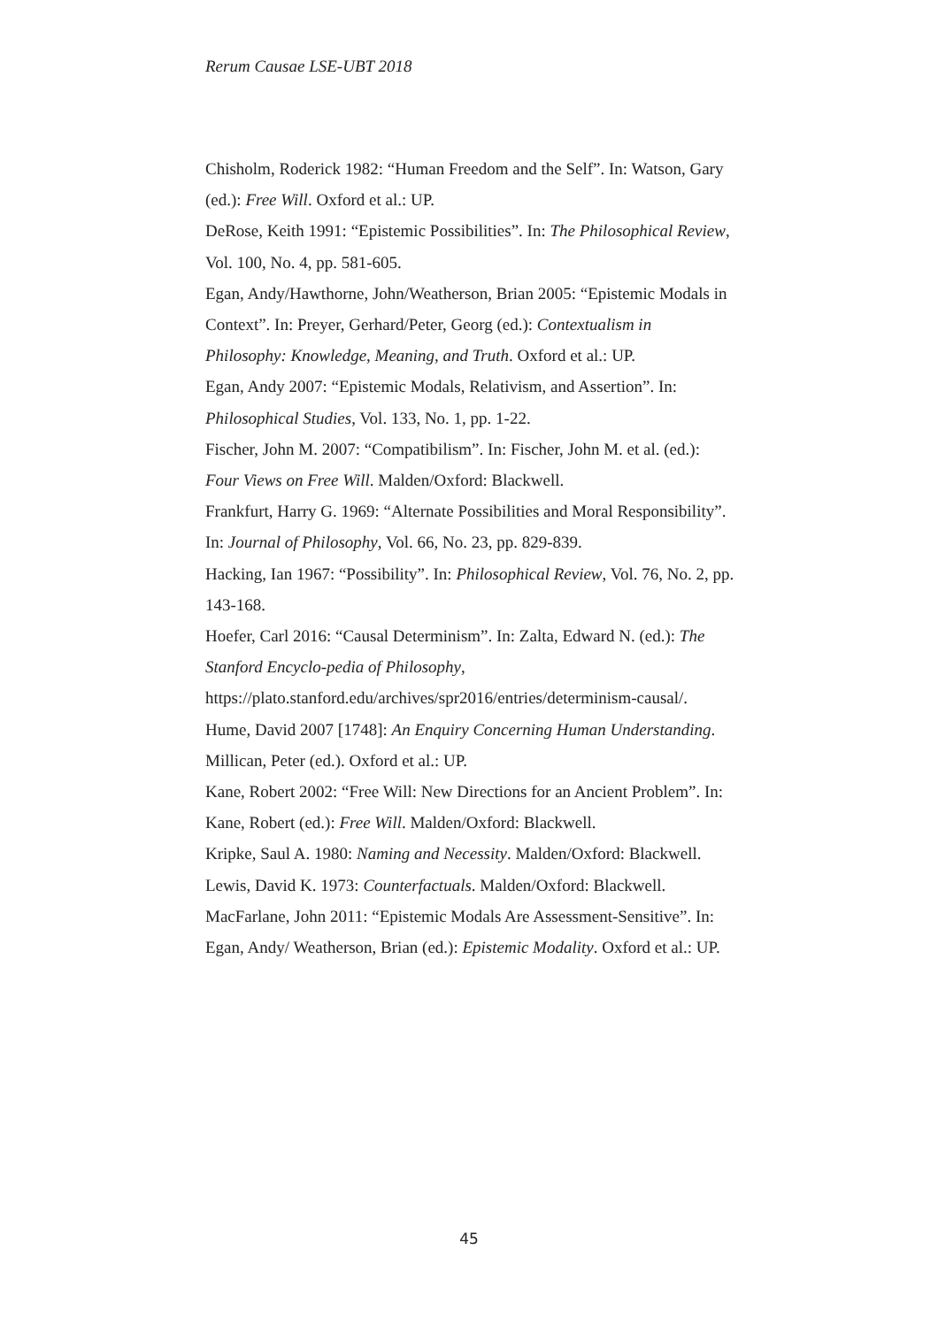Rerum Causae LSE-UBT 2018
Chisholm, Roderick 1982: “Human Freedom and the Self”. In: Watson, Gary (ed.): Free Will. Oxford et al.: UP.
DeRose, Keith 1991: “Epistemic Possibilities”. In: The Philosophical Review, Vol. 100, No. 4, pp. 581-605.
Egan, Andy/Hawthorne, John/Weatherson, Brian 2005: “Epistemic Modals in Context”. In: Preyer, Gerhard/Peter, Georg (ed.): Contextualism in Philosophy: Knowledge, Meaning, and Truth. Oxford et al.: UP.
Egan, Andy 2007: “Epistemic Modals, Relativism, and Assertion”. In: Philosophical Studies, Vol. 133, No. 1, pp. 1-22.
Fischer, John M. 2007: “Compatibilism”. In: Fischer, John M. et al. (ed.): Four Views on Free Will. Malden/Oxford: Blackwell.
Frankfurt, Harry G. 1969: “Alternate Possibilities and Moral Responsibility”. In: Journal of Philosophy, Vol. 66, No. 23, pp. 829-839.
Hacking, Ian 1967: “Possibility”. In: Philosophical Review, Vol. 76, No. 2, pp. 143-168.
Hoefer, Carl 2016: “Causal Determinism”. In: Zalta, Edward N. (ed.): The Stanford Encyclo-pedia of Philosophy, https://plato.stanford.edu/archives/spr2016/entries/determinism-causal/.
Hume, David 2007 [1748]: An Enquiry Concerning Human Understanding. Millican, Peter (ed.). Oxford et al.: UP.
Kane, Robert 2002: “Free Will: New Directions for an Ancient Problem”. In: Kane, Robert (ed.): Free Will. Malden/Oxford: Blackwell.
Kripke, Saul A. 1980: Naming and Necessity. Malden/Oxford: Blackwell.
Lewis, David K. 1973: Counterfactuals. Malden/Oxford: Blackwell.
MacFarlane, John 2011: “Epistemic Modals Are Assessment-Sensitive”. In: Egan, Andy/ Weatherson, Brian (ed.): Epistemic Modality. Oxford et al.: UP.
45